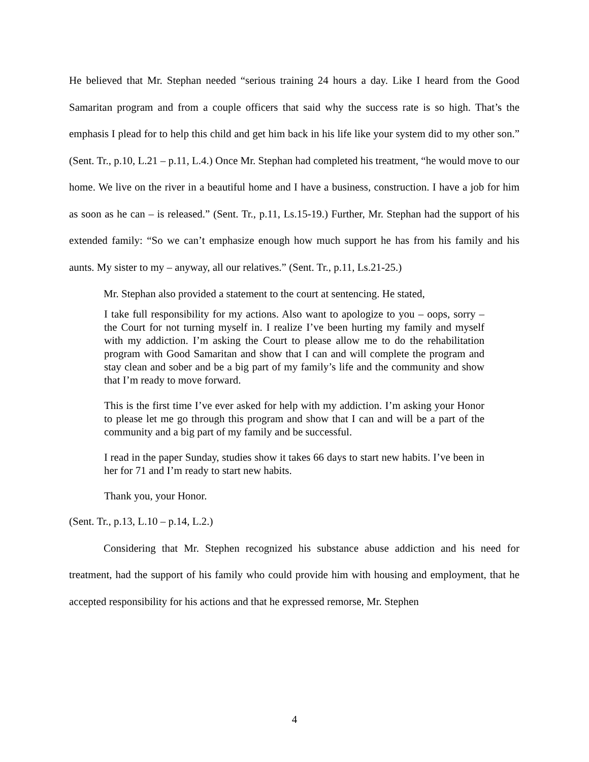He believed that Mr. Stephan needed “serious training 24 hours a day. Like I heard from the Good Samaritan program and from a couple officers that said why the success rate is so high. That’s the emphasis I plead for to help this child and get him back in his life like your system did to my other son.” (Sent. Tr., p.10, L.21 – p.11, L.4.) Once Mr. Stephan had completed his treatment, “he would move to our home. We live on the river in a beautiful home and I have a business, construction. I have a job for him as soon as he can – is released.” (Sent. Tr., p.11, Ls.15-19.) Further, Mr. Stephan had the support of his extended family: “So we can’t emphasize enough how much support he has from his family and his aunts. My sister to my – anyway, all our relatives.” (Sent. Tr., p.11, Ls.21-25.)
Mr. Stephan also provided a statement to the court at sentencing. He stated,
I take full responsibility for my actions. Also want to apologize to you – oops, sorry – the Court for not turning myself in. I realize I’ve been hurting my family and myself with my addiction. I’m asking the Court to please allow me to do the rehabilitation program with Good Samaritan and show that I can and will complete the program and stay clean and sober and be a big part of my family’s life and the community and show that I’m ready to move forward.
This is the first time I’ve ever asked for help with my addiction. I’m asking your Honor to please let me go through this program and show that I can and will be a part of the community and a big part of my family and be successful.
I read in the paper Sunday, studies show it takes 66 days to start new habits. I’ve been in her for 71 and I’m ready to start new habits.
Thank you, your Honor.
(Sent. Tr., p.13, L.10 – p.14, L.2.)
Considering that Mr. Stephen recognized his substance abuse addiction and his need for treatment, had the support of his family who could provide him with housing and employment, that he accepted responsibility for his actions and that he expressed remorse, Mr. Stephen
4